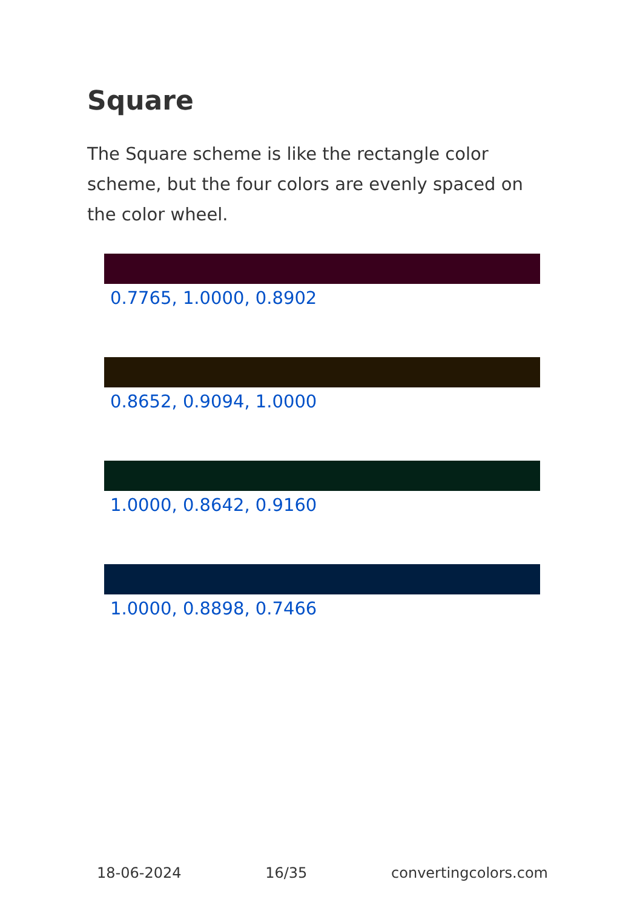Square
The Square scheme is like the rectangle color scheme, but the four colors are evenly spaced on the color wheel.
0.7765, 1.0000, 0.8902
0.8652, 0.9094, 1.0000
1.0000, 0.8642, 0.9160
1.0000, 0.8898, 0.7466
18-06-2024 16/35 convertingcolors.com